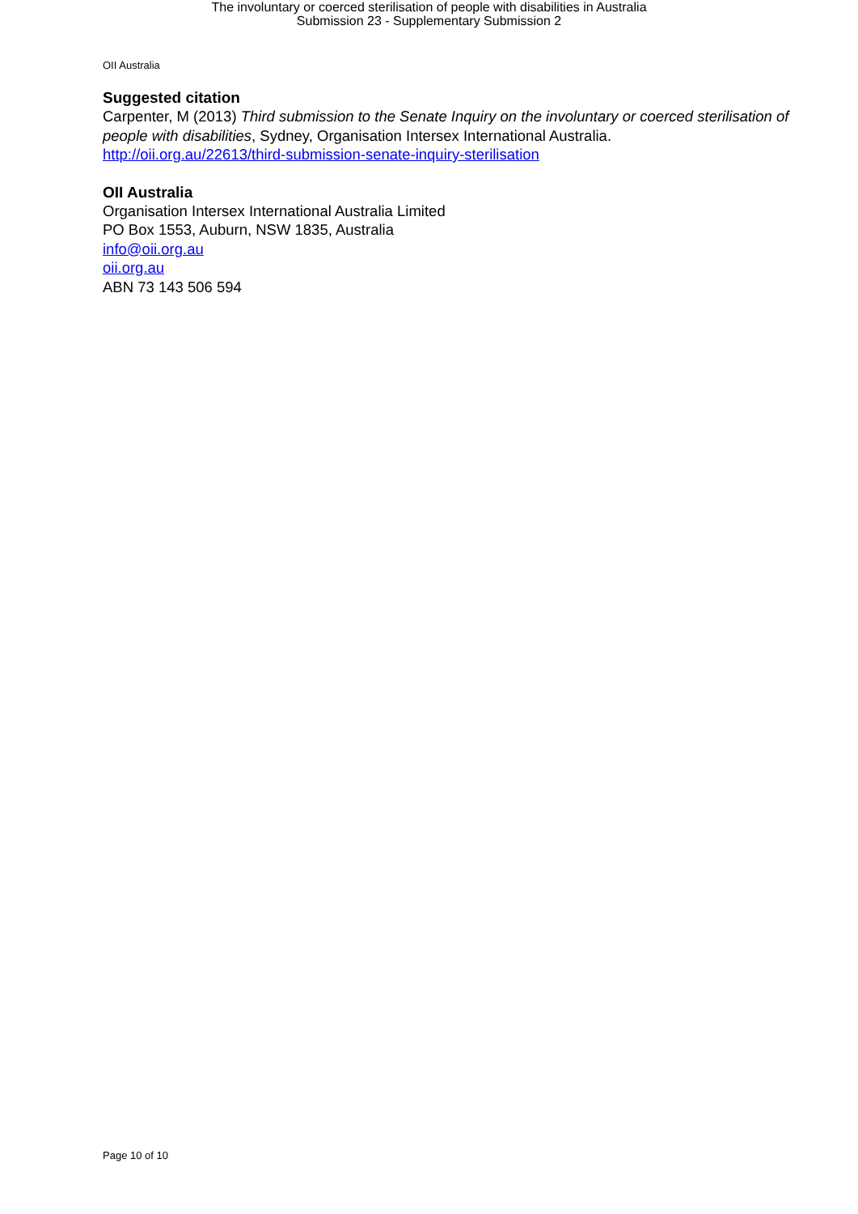The involuntary or coerced sterilisation of people with disabilities in Australia
Submission 23 - Supplementary Submission 2
OII Australia
Suggested citation
Carpenter, M (2013) Third submission to the Senate Inquiry on the involuntary or coerced sterilisation of people with disabilities, Sydney, Organisation Intersex International Australia.
http://oii.org.au/22613/third-submission-senate-inquiry-sterilisation
OII Australia
Organisation Intersex International Australia Limited
PO Box 1553, Auburn, NSW 1835, Australia
info@oii.org.au
oii.org.au
ABN 73 143 506 594
Page 10 of 10